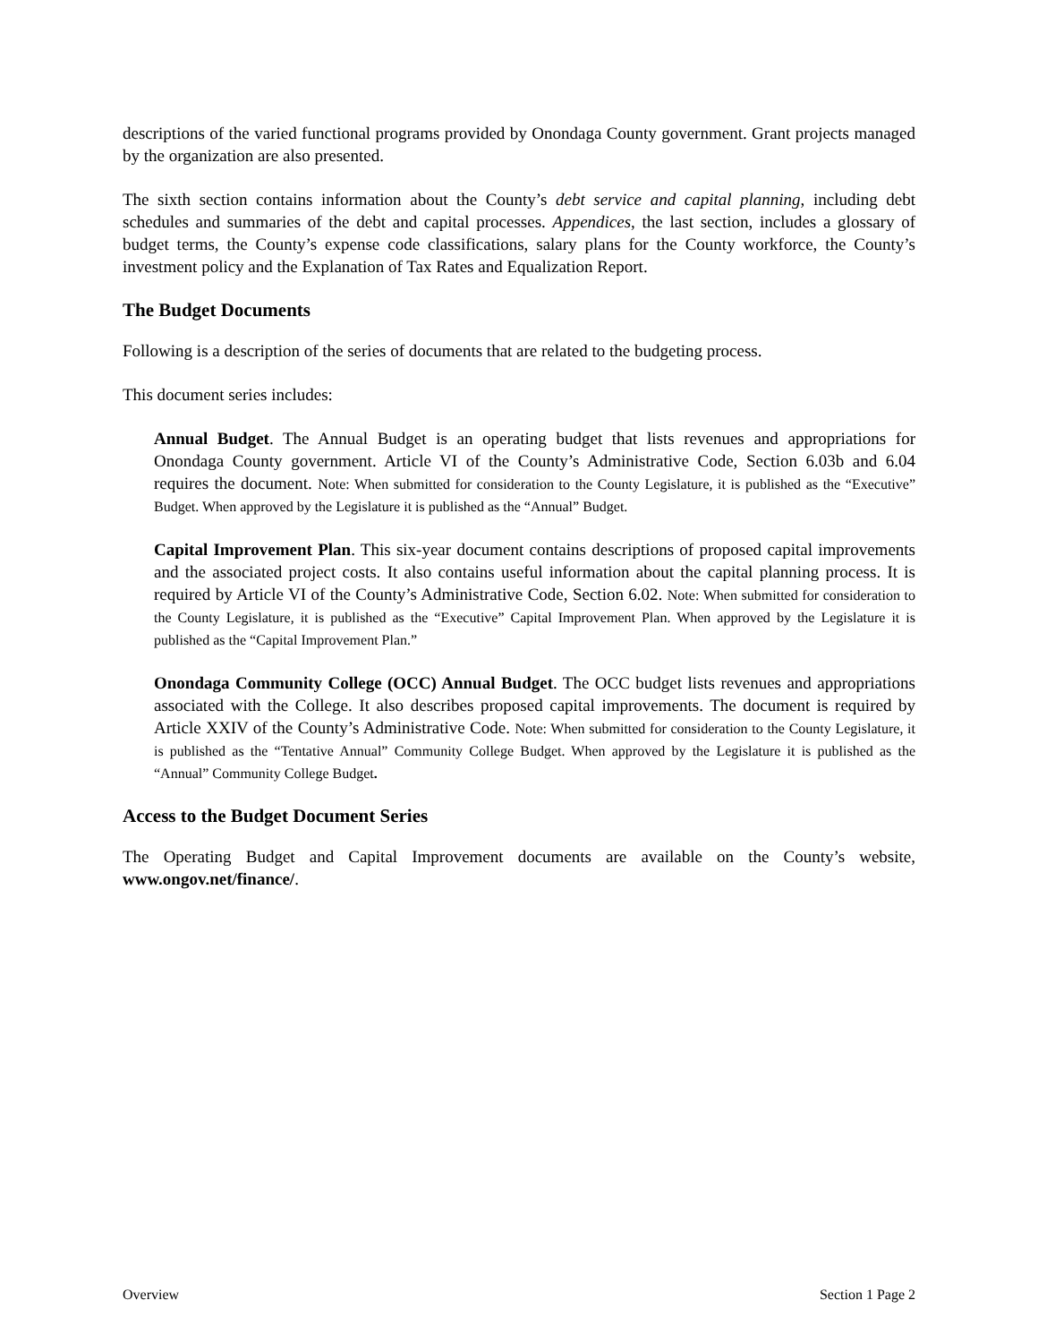descriptions of the varied functional programs provided by Onondaga County government. Grant projects managed by the organization are also presented.
The sixth section contains information about the County’s debt service and capital planning, including debt schedules and summaries of the debt and capital processes. Appendices, the last section, includes a glossary of budget terms, the County’s expense code classifications, salary plans for the County workforce, the County’s investment policy and the Explanation of Tax Rates and Equalization Report.
The Budget Documents
Following is a description of the series of documents that are related to the budgeting process.
This document series includes:
Annual Budget. The Annual Budget is an operating budget that lists revenues and appropriations for Onondaga County government. Article VI of the County’s Administrative Code, Section 6.03b and 6.04 requires the document. Note: When submitted for consideration to the County Legislature, it is published as the “Executive” Budget. When approved by the Legislature it is published as the “Annual” Budget.
Capital Improvement Plan. This six-year document contains descriptions of proposed capital improvements and the associated project costs. It also contains useful information about the capital planning process. It is required by Article VI of the County’s Administrative Code, Section 6.02. Note: When submitted for consideration to the County Legislature, it is published as the “Executive” Capital Improvement Plan. When approved by the Legislature it is published as the “Capital Improvement Plan.”
Onondaga Community College (OCC) Annual Budget. The OCC budget lists revenues and appropriations associated with the College. It also describes proposed capital improvements. The document is required by Article XXIV of the County’s Administrative Code. Note: When submitted for consideration to the County Legislature, it is published as the “Tentative Annual” Community College Budget. When approved by the Legislature it is published as the “Annual” Community College Budget.
Access to the Budget Document Series
The Operating Budget and Capital Improvement documents are available on the County’s website, www.ongov.net/finance/.
Overview Section 1 Page 2